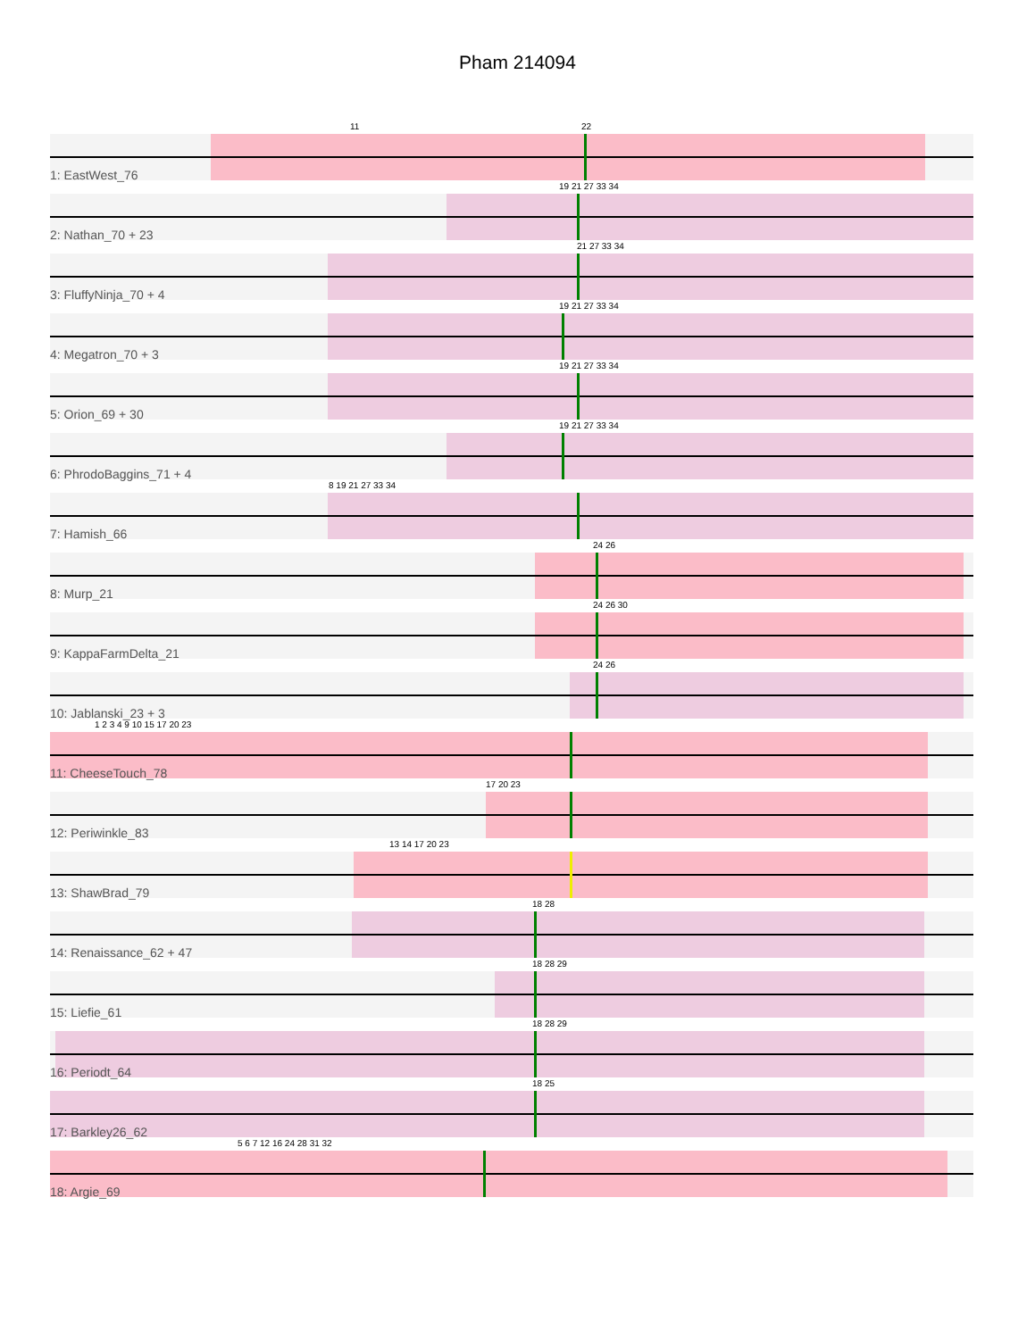Pham 214094
11 22
1: EastWest_76
19 21 27 33 34
2: Nathan_70 + 23
21 27 33 34
3: FluffyNinja_70 + 4
19 21 27 33 34
4: Megatron_70 + 3
19 21 27 33 34
5: Orion_69 + 30
19 21 27 33 34
6: PhrodoBaggins_71 + 4
8 19 21 27 33 34
7: Hamish_66
24 26
8: Murp_21
24 26 30
9: KappaFarmDelta_21
24 26
10: Jablanski_23 + 3
1 2 3 4 9 10 15 17 20 23
11: CheeseTouch_78
17 20 23
12: Periwinkle_83
13 14 17 20 23
13: ShawBrad_79
18 28
14: Renaissance_62 + 47
18 28 29
15: Liefie_61
18 28 29
16: Periodt_64
18 25
17: Barkley26_62
5 6 7 12 16 24 28 31 32
18: Argie_69